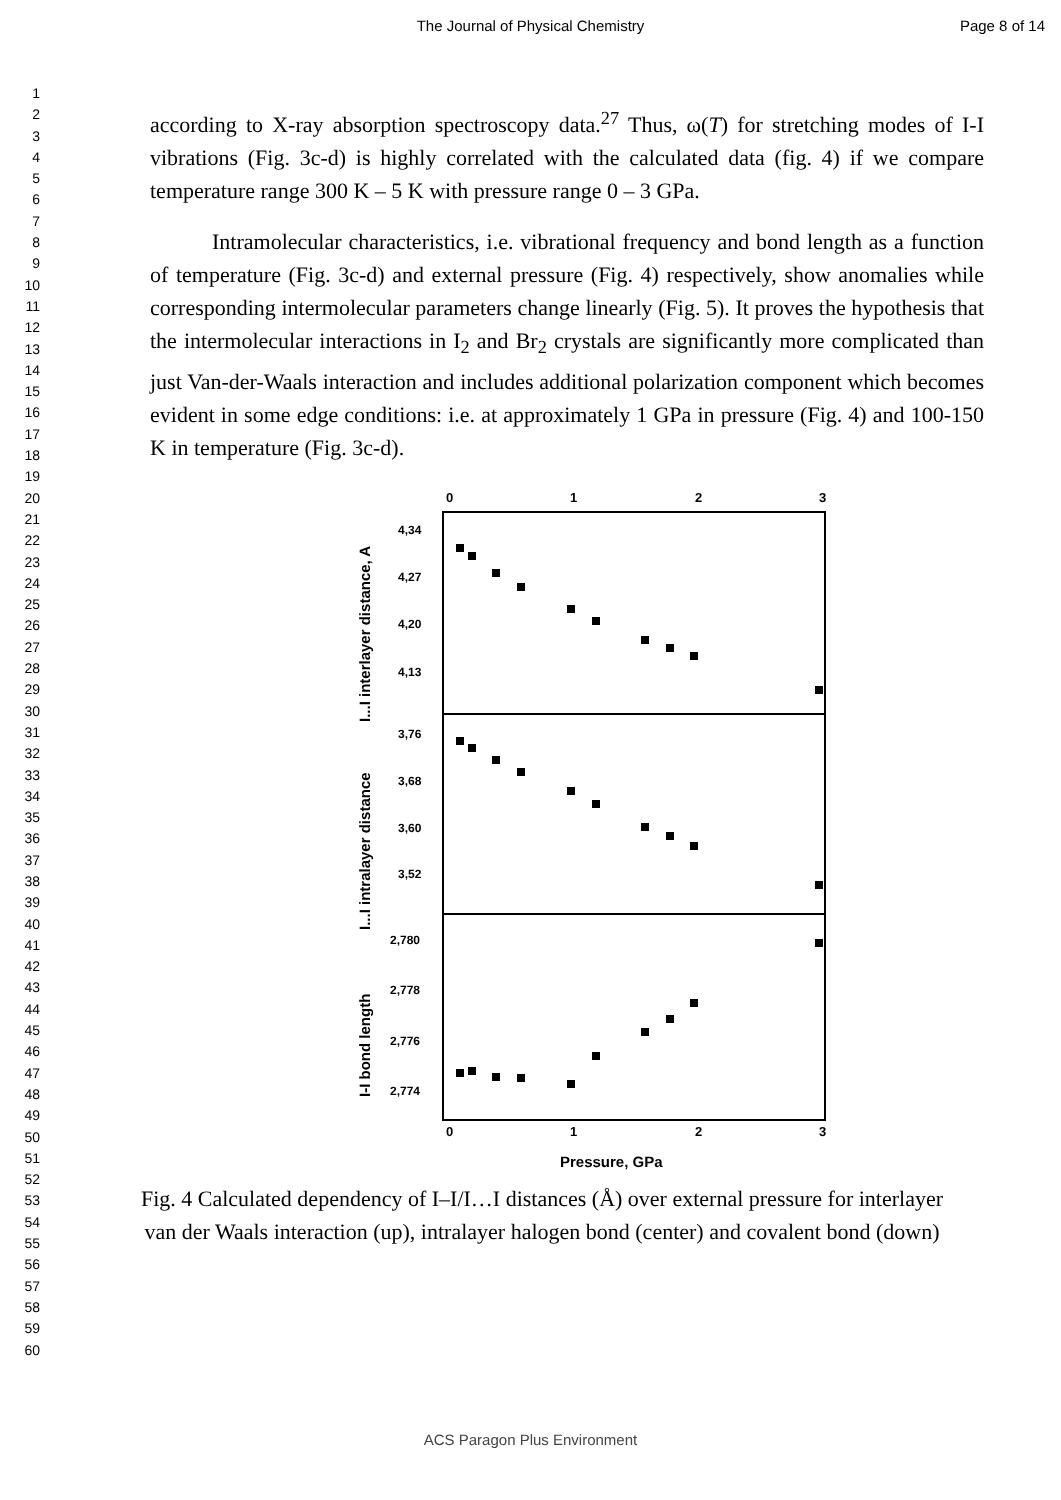The Journal of Physical Chemistry
Page 8 of 14
1
2
3
4
5
6
7
8
9
10
11
12
13
14
15
16
17
18
19
20
21
22
23
24
25
26
27
28
29
30
31
32
33
34
35
36
37
38
39
40
41
42
43
44
45
46
47
48
49
50
51
52
53
54
55
56
57
58
59
60
according to X-ray absorption spectroscopy data.<sup>27</sup> Thus, ω(T) for stretching modes of I-I vibrations (Fig. 3c-d) is highly correlated with the calculated data (fig. 4) if we compare temperature range 300 K – 5 K with pressure range 0 – 3 GPa.
Intramolecular characteristics, i.e. vibrational frequency and bond length as a function of temperature (Fig. 3c-d) and external pressure (Fig. 4) respectively, show anomalies while corresponding intermolecular parameters change linearly (Fig. 5). It proves the hypothesis that the intermolecular interactions in I<sub>2</sub> and Br<sub>2</sub> crystals are significantly more complicated than just Van-der-Waals interaction and includes additional polarization component which becomes evident in some edge conditions: i.e. at approximately 1 GPa in pressure (Fig. 4) and 100-150 K in temperature (Fig. 3c-d).
0
1
2
3
0
1
2
3
4,34
4,27
4,20
4,13
3,76
3,68
3,60
3,52
2,780
2,778
2,776
2,774
I...I interlayer distance, A
I...I intralayer distance
I-I bond length
Pressure, GPa
Fig. 4 Calculated dependency of I–I/I…I distances (Å) over external pressure for interlayer van der Waals interaction (up), intralayer halogen bond (center) and covalent bond (down)
ACS Paragon Plus Environment